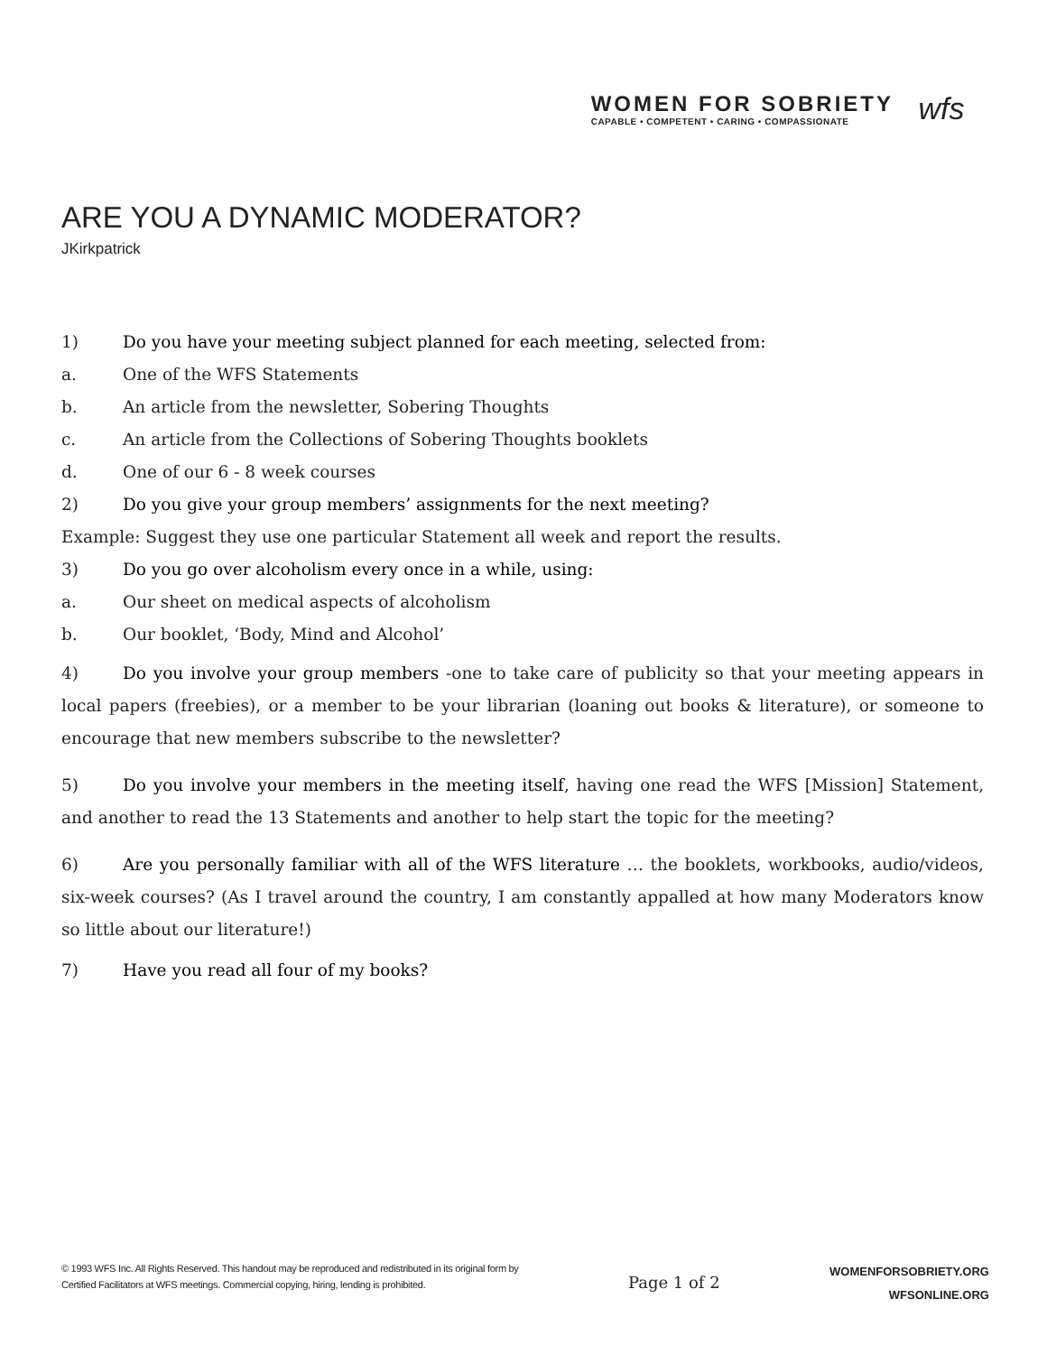WOMEN FOR SOBRIETY
CAPABLE • COMPETENT • CARING • COMPASSIONATE
wfs
ARE YOU A DYNAMIC MODERATOR?
JKirkpatrick
1) Do you have your meeting subject planned for each meeting, selected from:
a. One of the WFS Statements
b. An article from the newsletter, Sobering Thoughts
c. An article from the Collections of Sobering Thoughts booklets
d. One of our 6 - 8 week courses
2) Do you give your group members’ assignments for the next meeting?
Example: Suggest they use one particular Statement all week and report the results.
3) Do you go over alcoholism every once in a while, using:
a. Our sheet on medical aspects of alcoholism
b. Our booklet, ‘Body, Mind and Alcohol’
4) Do you involve your group members -one to take care of publicity so that your meeting appears in local papers (freebies), or a member to be your librarian (loaning out books & literature), or someone to encourage that new members subscribe to the newsletter?
5) Do you involve your members in the meeting itself, having one read the WFS [Mission] Statement, and another to read the 13 Statements and another to help start the topic for the meeting?
6) Are you personally familiar with all of the WFS literature … the booklets, workbooks, audio/videos, six-week courses? (As I travel around the country, I am constantly appalled at how many Moderators know so little about our literature!)
7) Have you read all four of my books?
© 1993 WFS Inc. All Rights Reserved. This handout may be reproduced and redistributed in its original form by
Certified Facilitators at WFS meetings. Commercial copying, hiring, lending is prohibited.
Page 1 of 2
WOMENFORSOBRIETY.ORG
WFSONLINE.ORG